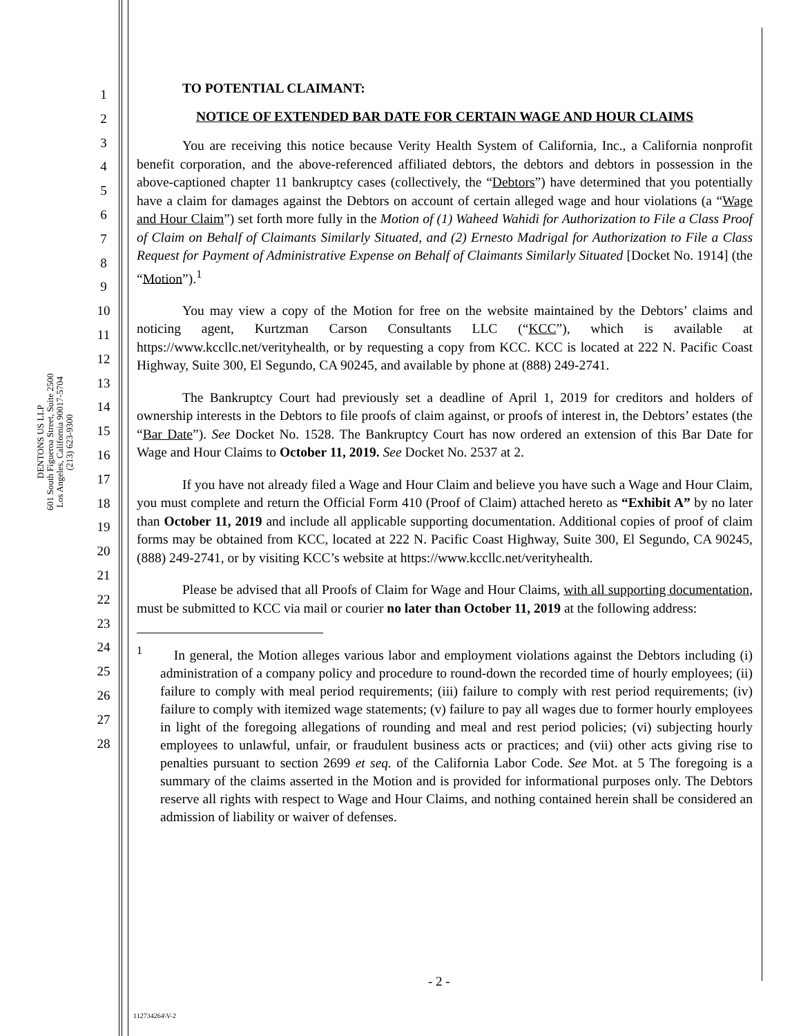DENTONS US LLP
601 South Figueroa Street, Suite 2500
Los Angeles, California 90017-5704
(213) 623-9300
1
2
3
4
5
6
7
8
9
10
11
12
13
14
15
16
17
18
19
20
21
22
23
24
25
26
27
28
TO POTENTIAL CLAIMANT:
NOTICE OF EXTENDED BAR DATE FOR CERTAIN WAGE AND HOUR CLAIMS
You are receiving this notice because Verity Health System of California, Inc., a California nonprofit benefit corporation, and the above-referenced affiliated debtors, the debtors and debtors in possession in the above-captioned chapter 11 bankruptcy cases (collectively, the “Debtors”) have determined that you potentially have a claim for damages against the Debtors on account of certain alleged wage and hour violations (a “Wage and Hour Claim”) set forth more fully in the Motion of (1) Waheed Wahidi for Authorization to File a Class Proof of Claim on Behalf of Claimants Similarly Situated, and (2) Ernesto Madrigal for Authorization to File a Class Request for Payment of Administrative Expense on Behalf of Claimants Similarly Situated [Docket No. 1914] (the “Motion”).<sup>1</sup>
You may view a copy of the Motion for free on the website maintained by the Debtors’ claims and noticing agent, Kurtzman Carson Consultants LLC (“KCC”), which is available at https://www.kccllc.net/verityhealth, or by requesting a copy from KCC. KCC is located at 222 N. Pacific Coast Highway, Suite 300, El Segundo, CA 90245, and available by phone at (888) 249-2741.
The Bankruptcy Court had previously set a deadline of April 1, 2019 for creditors and holders of ownership interests in the Debtors to file proofs of claim against, or proofs of interest in, the Debtors’ estates (the “Bar Date”). See Docket No. 1528. The Bankruptcy Court has now ordered an extension of this Bar Date for Wage and Hour Claims to October 11, 2019. See Docket No. 2537 at 2.
If you have not already filed a Wage and Hour Claim and believe you have such a Wage and Hour Claim, you must complete and return the Official Form 410 (Proof of Claim) attached hereto as “Exhibit A” by no later than October 11, 2019 and include all applicable supporting documentation. Additional copies of proof of claim forms may be obtained from KCC, located at 222 N. Pacific Coast Highway, Suite 300, El Segundo, CA 90245, (888) 249-2741, or by visiting KCC’s website at https://www.kccllc.net/verityhealth.
Please be advised that all Proofs of Claim for Wage and Hour Claims, with all supporting documentation, must be submitted to KCC via mail or courier no later than October 11, 2019 at the following address:
<sup>1</sup> In general, the Motion alleges various labor and employment violations against the Debtors including (i) administration of a company policy and procedure to round-down the recorded time of hourly employees; (ii) failure to comply with meal period requirements; (iii) failure to comply with rest period requirements; (iv) failure to comply with itemized wage statements; (v) failure to pay all wages due to former hourly employees in light of the foregoing allegations of rounding and meal and rest period policies; (vi) subjecting hourly employees to unlawful, unfair, or fraudulent business acts or practices; and (vii) other acts giving rise to penalties pursuant to section 2699 et seq. of the California Labor Code. See Mot. at 5 The foregoing is a summary of the claims asserted in the Motion and is provided for informational purposes only. The Debtors reserve all rights with respect to Wage and Hour Claims, and nothing contained herein shall be considered an admission of liability or waiver of defenses.
- 2 -
112734264\V-2